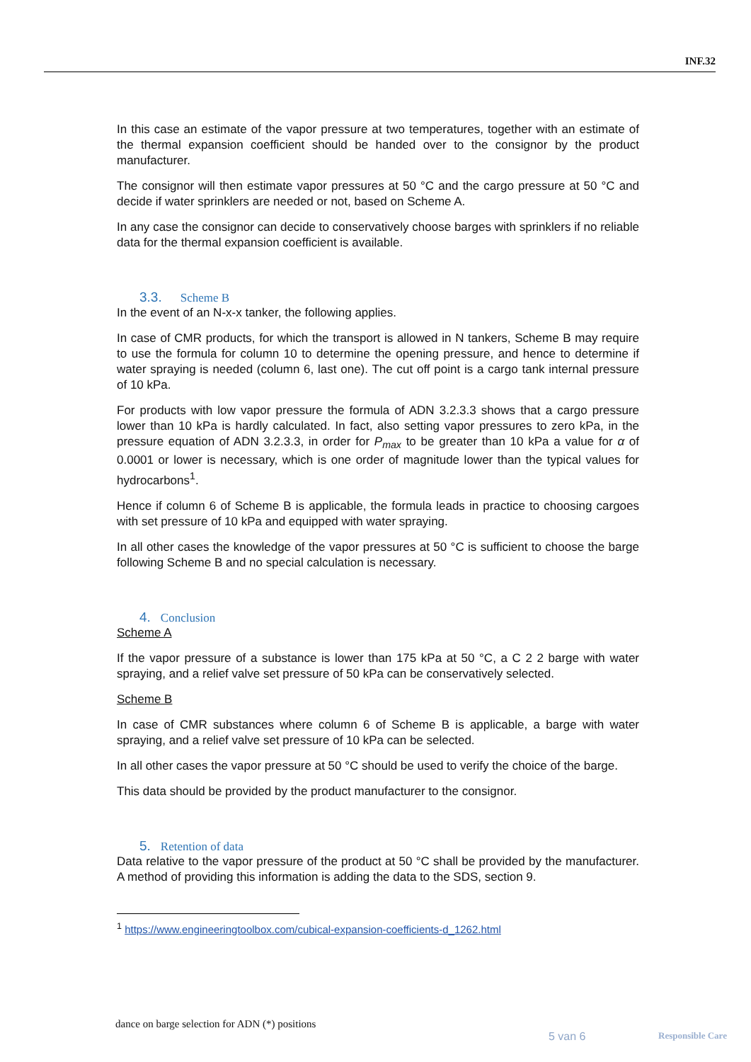INF.32
In this case an estimate of the vapor pressure at two temperatures, together with an estimate of the thermal expansion coefficient should be handed over to the consignor by the product manufacturer.
The consignor will then estimate vapor pressures at 50 °C and the cargo pressure at 50 °C and decide if water sprinklers are needed or not, based on Scheme A.
In any case the consignor can decide to conservatively choose barges with sprinklers if no reliable data for the thermal expansion coefficient is available.
3.3. Scheme B
In the event of an N-x-x tanker, the following applies.
In case of CMR products, for which the transport is allowed in N tankers, Scheme B may require to use the formula for column 10 to determine the opening pressure, and hence to determine if water spraying is needed (column 6, last one). The cut off point is a cargo tank internal pressure of 10 kPa.
For products with low vapor pressure the formula of ADN 3.2.3.3 shows that a cargo pressure lower than 10 kPa is hardly calculated. In fact, also setting vapor pressures to zero kPa, in the pressure equation of ADN 3.2.3.3, in order for P<sub>max</sub> to be greater than 10 kPa a value for α of 0.0001 or lower is necessary, which is one order of magnitude lower than the typical values for hydrocarbons<sup>1</sup>.
Hence if column 6 of Scheme B is applicable, the formula leads in practice to choosing cargoes with set pressure of 10 kPa and equipped with water spraying.
In all other cases the knowledge of the vapor pressures at 50 °C is sufficient to choose the barge following Scheme B and no special calculation is necessary.
4. Conclusion
Scheme A
If the vapor pressure of a substance is lower than 175 kPa at 50 °C, a C 2 2 barge with water spraying, and a relief valve set pressure of 50 kPa can be conservatively selected.
Scheme B
In case of CMR substances where column 6 of Scheme B is applicable, a barge with water spraying, and a relief valve set pressure of 10 kPa can be selected.
In all other cases the vapor pressure at 50 °C should be used to verify the choice of the barge.
This data should be provided by the product manufacturer to the consignor.
5. Retention of data
Data relative to the vapor pressure of the product at 50 °C shall be provided by the manufacturer. A method of providing this information is adding the data to the SDS, section 9.
<sup>1</sup> https://www.engineeringtoolbox.com/cubical-expansion-coefficients-d_1262.html
dance on barge selection for ADN (*) positions
5 van 6 Responsible Care